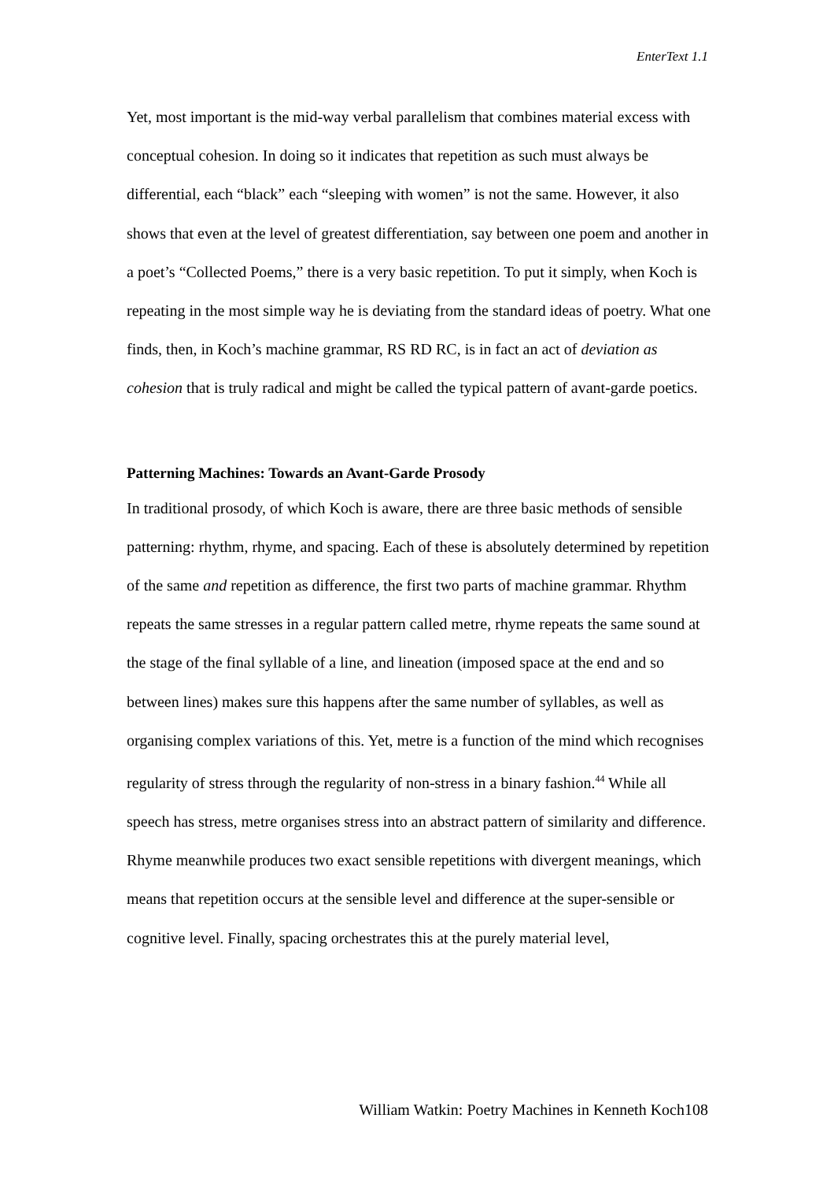EnterText 1.1
Yet, most important is the mid-way verbal parallelism that combines material excess with conceptual cohesion. In doing so it indicates that repetition as such must always be differential, each “black” each “sleeping with women” is not the same. However, it also shows that even at the level of greatest differentiation, say between one poem and another in a poet’s “Collected Poems,” there is a very basic repetition. To put it simply, when Koch is repeating in the most simple way he is deviating from the standard ideas of poetry. What one finds, then, in Koch’s machine grammar, RS RD RC, is in fact an act of deviation as cohesion that is truly radical and might be called the typical pattern of avant-garde poetics.
Patterning Machines: Towards an Avant-Garde Prosody
In traditional prosody, of which Koch is aware, there are three basic methods of sensible patterning: rhythm, rhyme, and spacing. Each of these is absolutely determined by repetition of the same and repetition as difference, the first two parts of machine grammar. Rhythm repeats the same stresses in a regular pattern called metre, rhyme repeats the same sound at the stage of the final syllable of a line, and lineation (imposed space at the end and so between lines) makes sure this happens after the same number of syllables, as well as organising complex variations of this. Yet, metre is a function of the mind which recognises regularity of stress through the regularity of non-stress in a binary fashion.<sup>44</sup> While all speech has stress, metre organises stress into an abstract pattern of similarity and difference. Rhyme meanwhile produces two exact sensible repetitions with divergent meanings, which means that repetition occurs at the sensible level and difference at the super-sensible or cognitive level. Finally, spacing orchestrates this at the purely material level,
William Watkin: Poetry Machines in Kenneth Koch108